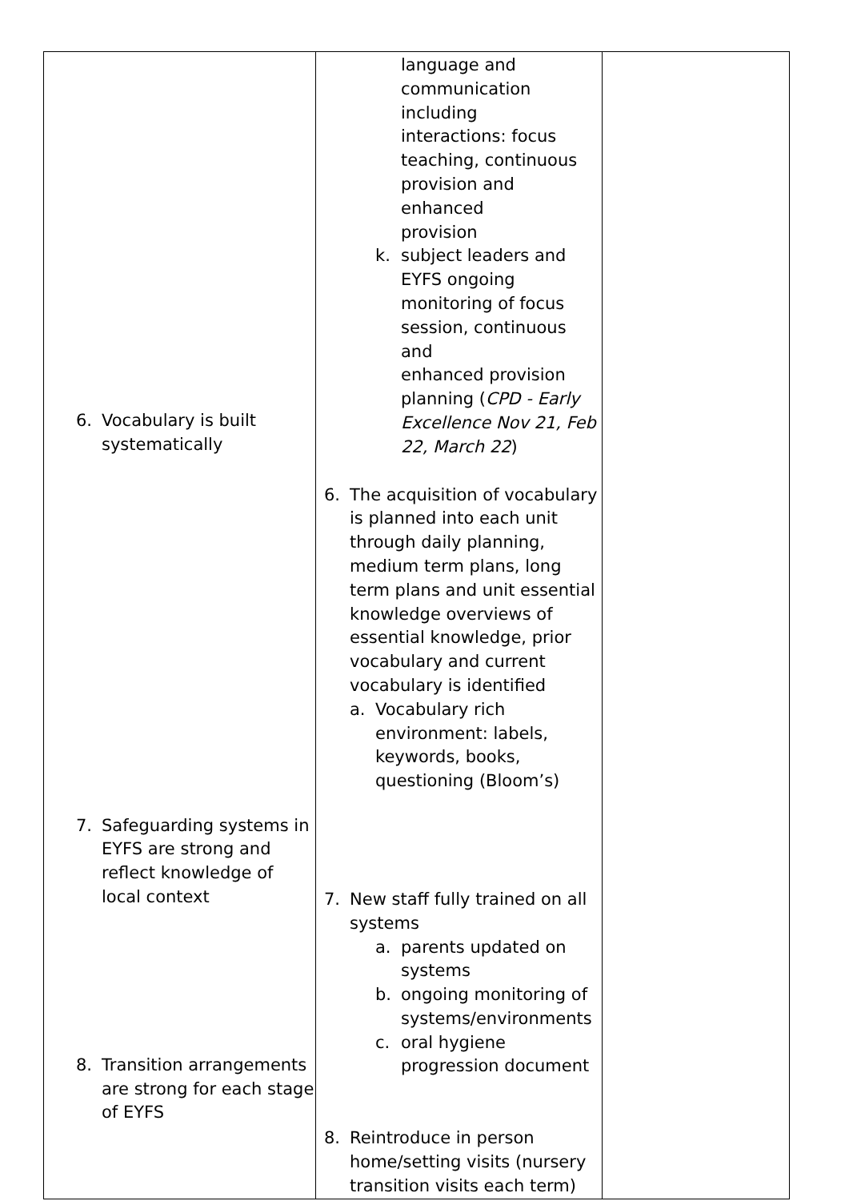| 6. Vocabulary is built systematically 7. Safeguarding systems in EYFS are strong and reflect knowledge of local context 8. Transition arrangements are strong for each stage of EYFS | language and communication including interactions: focus teaching, continuous provision and enhanced provision k. subject leaders and EYFS ongoing monitoring of focus session, continuous and enhanced provision planning ( CPD - Early Excellence Nov 21, Feb 22, March 22 ) 6. The acquisition of vocabulary is planned into each unit through daily planning, medium term plans, long term plans and unit essential knowledge overviews of essential knowledge, prior vocabulary and current vocabulary is identified a. Vocabulary rich environment: labels, keywords, books, questioning (Bloom’s) 7. New staff fully trained on all systems a. parents updated on systems b. ongoing monitoring of systems/environments c. oral hygiene progression document 8. Reintroduce in person home/setting visits (nursery transition visits each term) | |